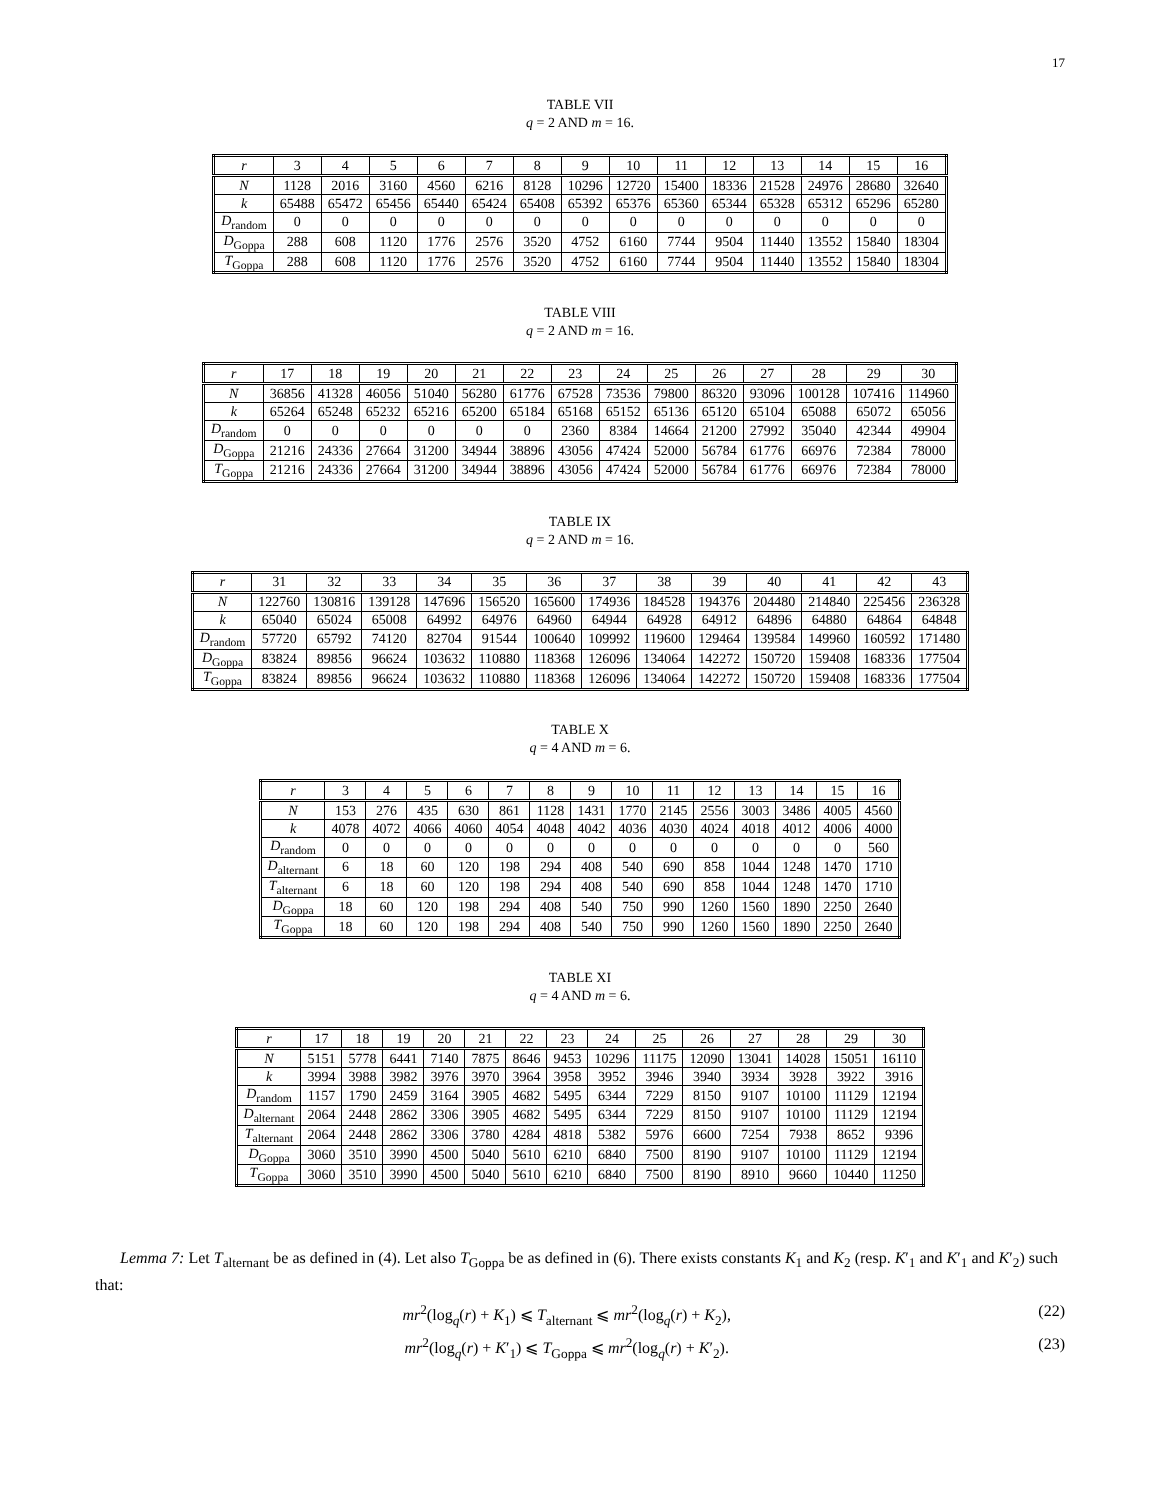17
TABLE VII
q = 2 AND m = 16.
| r | 3 | 4 | 5 | 6 | 7 | 8 | 9 | 10 | 11 | 12 | 13 | 14 | 15 | 16 |
| --- | --- | --- | --- | --- | --- | --- | --- | --- | --- | --- | --- | --- | --- | --- |
| N | 1128 | 2016 | 3160 | 4560 | 6216 | 8128 | 10296 | 12720 | 15400 | 18336 | 21528 | 24976 | 28680 | 32640 |
| k | 65488 | 65472 | 65456 | 65440 | 65424 | 65408 | 65392 | 65376 | 65360 | 65344 | 65328 | 65312 | 65296 | 65280 |
| D<sub>random</sub> | 0 | 0 | 0 | 0 | 0 | 0 | 0 | 0 | 0 | 0 | 0 | 0 | 0 | 0 |
| D<sub>Goppa</sub> | 288 | 608 | 1120 | 1776 | 2576 | 3520 | 4752 | 6160 | 7744 | 9504 | 11440 | 13552 | 15840 | 18304 |
| T<sub>Goppa</sub> | 288 | 608 | 1120 | 1776 | 2576 | 3520 | 4752 | 6160 | 7744 | 9504 | 11440 | 13552 | 15840 | 18304 |
TABLE VIII
q = 2 AND m = 16.
| r | 17 | 18 | 19 | 20 | 21 | 22 | 23 | 24 | 25 | 26 | 27 | 28 | 29 | 30 |
| --- | --- | --- | --- | --- | --- | --- | --- | --- | --- | --- | --- | --- | --- | --- |
| N | 36856 | 41328 | 46056 | 51040 | 56280 | 61776 | 67528 | 73536 | 79800 | 86320 | 93096 | 100128 | 107416 | 114960 |
| k | 65264 | 65248 | 65232 | 65216 | 65200 | 65184 | 65168 | 65152 | 65136 | 65120 | 65104 | 65088 | 65072 | 65056 |
| D<sub>random</sub> | 0 | 0 | 0 | 0 | 0 | 0 | 2360 | 8384 | 14664 | 21200 | 27992 | 35040 | 42344 | 49904 |
| D<sub>Goppa</sub> | 21216 | 24336 | 27664 | 31200 | 34944 | 38896 | 43056 | 47424 | 52000 | 56784 | 61776 | 66976 | 72384 | 78000 |
| T<sub>Goppa</sub> | 21216 | 24336 | 27664 | 31200 | 34944 | 38896 | 43056 | 47424 | 52000 | 56784 | 61776 | 66976 | 72384 | 78000 |
TABLE IX
q = 2 AND m = 16.
| r | 31 | 32 | 33 | 34 | 35 | 36 | 37 | 38 | 39 | 40 | 41 | 42 | 43 |
| --- | --- | --- | --- | --- | --- | --- | --- | --- | --- | --- | --- | --- | --- |
| N | 122760 | 130816 | 139128 | 147696 | 156520 | 165600 | 174936 | 184528 | 194376 | 204480 | 214840 | 225456 | 236328 |
| k | 65040 | 65024 | 65008 | 64992 | 64976 | 64960 | 64944 | 64928 | 64912 | 64896 | 64880 | 64864 | 64848 |
| D<sub>random</sub> | 57720 | 65792 | 74120 | 82704 | 91544 | 100640 | 109992 | 119600 | 129464 | 139584 | 149960 | 160592 | 171480 |
| D<sub>Goppa</sub> | 83824 | 89856 | 96624 | 103632 | 110880 | 118368 | 126096 | 134064 | 142272 | 150720 | 159408 | 168336 | 177504 |
| T<sub>Goppa</sub> | 83824 | 89856 | 96624 | 103632 | 110880 | 118368 | 126096 | 134064 | 142272 | 150720 | 159408 | 168336 | 177504 |
TABLE X
q = 4 AND m = 6.
| r | 3 | 4 | 5 | 6 | 7 | 8 | 9 | 10 | 11 | 12 | 13 | 14 | 15 | 16 |
| --- | --- | --- | --- | --- | --- | --- | --- | --- | --- | --- | --- | --- | --- | --- |
| N | 153 | 276 | 435 | 630 | 861 | 1128 | 1431 | 1770 | 2145 | 2556 | 3003 | 3486 | 4005 | 4560 |
| k | 4078 | 4072 | 4066 | 4060 | 4054 | 4048 | 4042 | 4036 | 4030 | 4024 | 4018 | 4012 | 4006 | 4000 |
| D<sub>random</sub> | 0 | 0 | 0 | 0 | 0 | 0 | 0 | 0 | 0 | 0 | 0 | 0 | 0 | 560 |
| D<sub>alternant</sub> | 6 | 18 | 60 | 120 | 198 | 294 | 408 | 540 | 690 | 858 | 1044 | 1248 | 1470 | 1710 |
| T<sub>alternant</sub> | 6 | 18 | 60 | 120 | 198 | 294 | 408 | 540 | 690 | 858 | 1044 | 1248 | 1470 | 1710 |
| D<sub>Goppa</sub> | 18 | 60 | 120 | 198 | 294 | 408 | 540 | 750 | 990 | 1260 | 1560 | 1890 | 2250 | 2640 |
| T<sub>Goppa</sub> | 18 | 60 | 120 | 198 | 294 | 408 | 540 | 750 | 990 | 1260 | 1560 | 1890 | 2250 | 2640 |
TABLE XI
q = 4 AND m = 6.
| r | 17 | 18 | 19 | 20 | 21 | 22 | 23 | 24 | 25 | 26 | 27 | 28 | 29 | 30 |
| --- | --- | --- | --- | --- | --- | --- | --- | --- | --- | --- | --- | --- | --- | --- |
| N | 5151 | 5778 | 6441 | 7140 | 7875 | 8646 | 9453 | 10296 | 11175 | 12090 | 13041 | 14028 | 15051 | 16110 |
| k | 3994 | 3988 | 3982 | 3976 | 3970 | 3964 | 3958 | 3952 | 3946 | 3940 | 3934 | 3928 | 3922 | 3916 |
| D<sub>random</sub> | 1157 | 1790 | 2459 | 3164 | 3905 | 4682 | 5495 | 6344 | 7229 | 8150 | 9107 | 10100 | 11129 | 12194 |
| D<sub>alternant</sub> | 2064 | 2448 | 2862 | 3306 | 3905 | 4682 | 5495 | 6344 | 7229 | 8150 | 9107 | 10100 | 11129 | 12194 |
| T<sub>alternant</sub> | 2064 | 2448 | 2862 | 3306 | 3780 | 4284 | 4818 | 5382 | 5976 | 6600 | 7254 | 7938 | 8652 | 9396 |
| D<sub>Goppa</sub> | 3060 | 3510 | 3990 | 4500 | 5040 | 5610 | 6210 | 6840 | 7500 | 8190 | 9107 | 10100 | 11129 | 12194 |
| T<sub>Goppa</sub> | 3060 | 3510 | 3990 | 4500 | 5040 | 5610 | 6210 | 6840 | 7500 | 8190 | 8910 | 9660 | 10440 | 11250 |
Lemma 7: Let T<sub>alternant</sub> be as defined in (4). Let also T<sub>Goppa</sub> be as defined in (6). There exists constants K<sub>1</sub> and K<sub>2</sub> (resp. K′<sub>1</sub> and K′<sub>1</sub> and K′<sub>2</sub>) such that:
mr<sup>2</sup>(log<sub>q</sub>(r) + K<sub>1</sub>) ⩽ T<sub>alternant</sub> ⩽ mr<sup>2</sup>(log<sub>q</sub>(r) + K<sub>2</sub>), (22)
mr<sup>2</sup>(log<sub>q</sub>(r) + K′<sub>1</sub>) ⩽ T<sub>Goppa</sub> ⩽ mr<sup>2</sup>(log<sub>q</sub>(r) + K′<sub>2</sub>). (23)